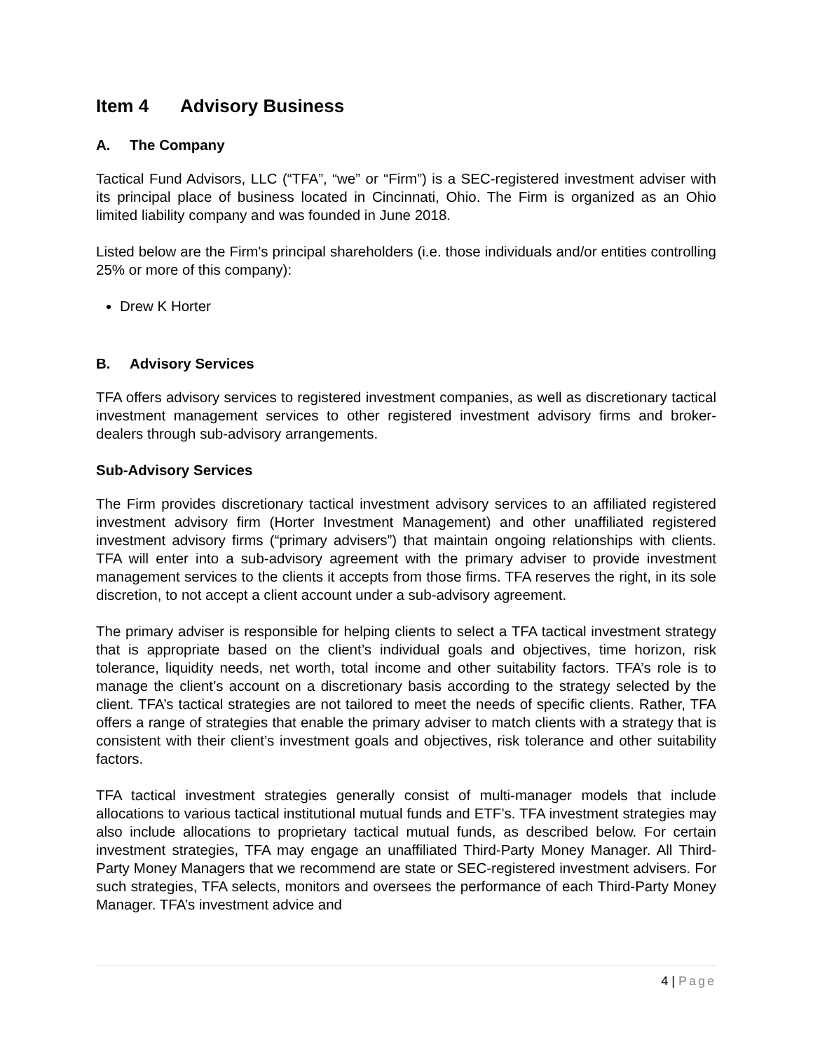Item 4 Advisory Business
A. The Company
Tactical Fund Advisors, LLC (“TFA”, “we” or “Firm”) is a SEC-registered investment adviser with its principal place of business located in Cincinnati, Ohio. The Firm is organized as an Ohio limited liability company and was founded in June 2018.
Listed below are the Firm's principal shareholders (i.e. those individuals and/or entities controlling 25% or more of this company):
Drew K Horter
B. Advisory Services
TFA offers advisory services to registered investment companies, as well as discretionary tactical investment management services to other registered investment advisory firms and broker-dealers through sub-advisory arrangements.
Sub-Advisory Services
The Firm provides discretionary tactical investment advisory services to an affiliated registered investment advisory firm (Horter Investment Management) and other unaffiliated registered investment advisory firms (“primary advisers”) that maintain ongoing relationships with clients. TFA will enter into a sub-advisory agreement with the primary adviser to provide investment management services to the clients it accepts from those firms. TFA reserves the right, in its sole discretion, to not accept a client account under a sub-advisory agreement.
The primary adviser is responsible for helping clients to select a TFA tactical investment strategy that is appropriate based on the client’s individual goals and objectives, time horizon, risk tolerance, liquidity needs, net worth, total income and other suitability factors. TFA’s role is to manage the client’s account on a discretionary basis according to the strategy selected by the client. TFA’s tactical strategies are not tailored to meet the needs of specific clients. Rather, TFA offers a range of strategies that enable the primary adviser to match clients with a strategy that is consistent with their client’s investment goals and objectives, risk tolerance and other suitability factors.
TFA tactical investment strategies generally consist of multi-manager models that include allocations to various tactical institutional mutual funds and ETF’s. TFA investment strategies may also include allocations to proprietary tactical mutual funds, as described below. For certain investment strategies, TFA may engage an unaffiliated Third-Party Money Manager. All Third-Party Money Managers that we recommend are state or SEC-registered investment advisers. For such strategies, TFA selects, monitors and oversees the performance of each Third-Party Money Manager. TFA’s investment advice and
4 | Page